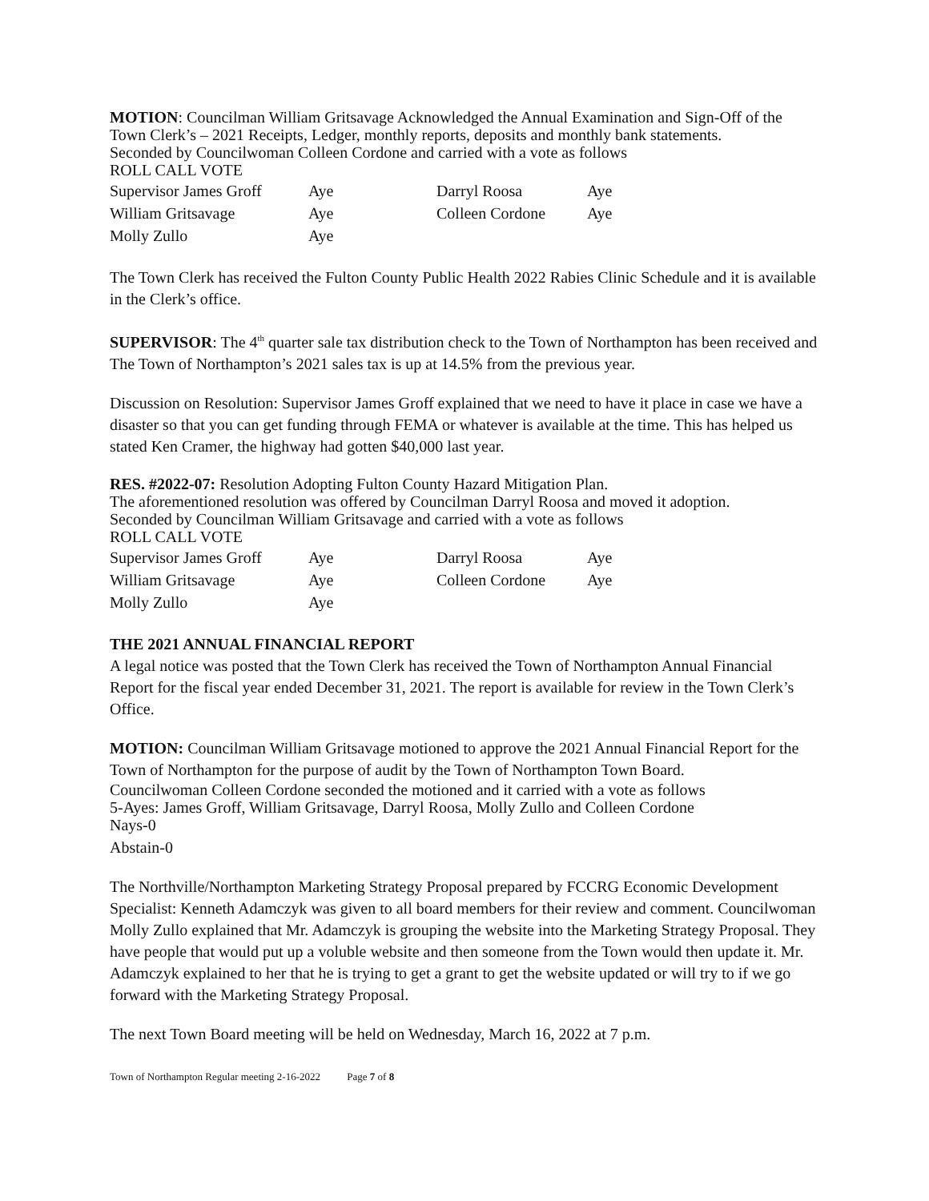MOTION: Councilman William Gritsavage Acknowledged the Annual Examination and Sign-Off of the Town Clerk’s – 2021 Receipts, Ledger, monthly reports, deposits and monthly bank statements.
Seconded by Councilwoman Colleen Cordone and carried with a vote as follows
ROLL CALL VOTE
| Supervisor James Groff | Aye | Darryl Roosa | Aye |
| William Gritsavage | Aye | Colleen Cordone | Aye |
| Molly Zullo | Aye | | |
The Town Clerk has received the Fulton County Public Health 2022 Rabies Clinic Schedule and it is available in the Clerk’s office.
SUPERVISOR: The 4<sup>th</sup> quarter sale tax distribution check to the Town of Northampton has been received and The Town of Northampton’s 2021 sales tax is up at 14.5% from the previous year.
Discussion on Resolution: Supervisor James Groff explained that we need to have it place in case we have a disaster so that you can get funding through FEMA or whatever is available at the time. This has helped us stated Ken Cramer, the highway had gotten $40,000 last year.
RES. #2022-07: Resolution Adopting Fulton County Hazard Mitigation Plan.
The aforementioned resolution was offered by Councilman Darryl Roosa and moved it adoption.
Seconded by Councilman William Gritsavage and carried with a vote as follows
ROLL CALL VOTE
| Supervisor James Groff | Aye | Darryl Roosa | Aye |
| William Gritsavage | Aye | Colleen Cordone | Aye |
| Molly Zullo | Aye | | |
THE 2021 ANNUAL FINANCIAL REPORT
A legal notice was posted that the Town Clerk has received the Town of Northampton Annual Financial Report for the fiscal year ended December 31, 2021. The report is available for review in the Town Clerk’s Office.
MOTION: Councilman William Gritsavage motioned to approve the 2021 Annual Financial Report for the Town of Northampton for the purpose of audit by the Town of Northampton Town Board.
Councilwoman Colleen Cordone seconded the motioned and it carried with a vote as follows
5-Ayes: James Groff, William Gritsavage, Darryl Roosa, Molly Zullo and Colleen Cordone
Nays-0
Abstain-0
The Northville/Northampton Marketing Strategy Proposal prepared by FCCRG Economic Development Specialist: Kenneth Adamczyk was given to all board members for their review and comment. Councilwoman Molly Zullo explained that Mr. Adamczyk is grouping the website into the Marketing Strategy Proposal. They have people that would put up a voluble website and then someone from the Town would then update it. Mr. Adamczyk explained to her that he is trying to get a grant to get the website updated or will try to if we go forward with the Marketing Strategy Proposal.
The next Town Board meeting will be held on Wednesday, March 16, 2022 at 7 p.m.
Town of Northampton Regular meeting 2-16-2022 Page 7 of 8